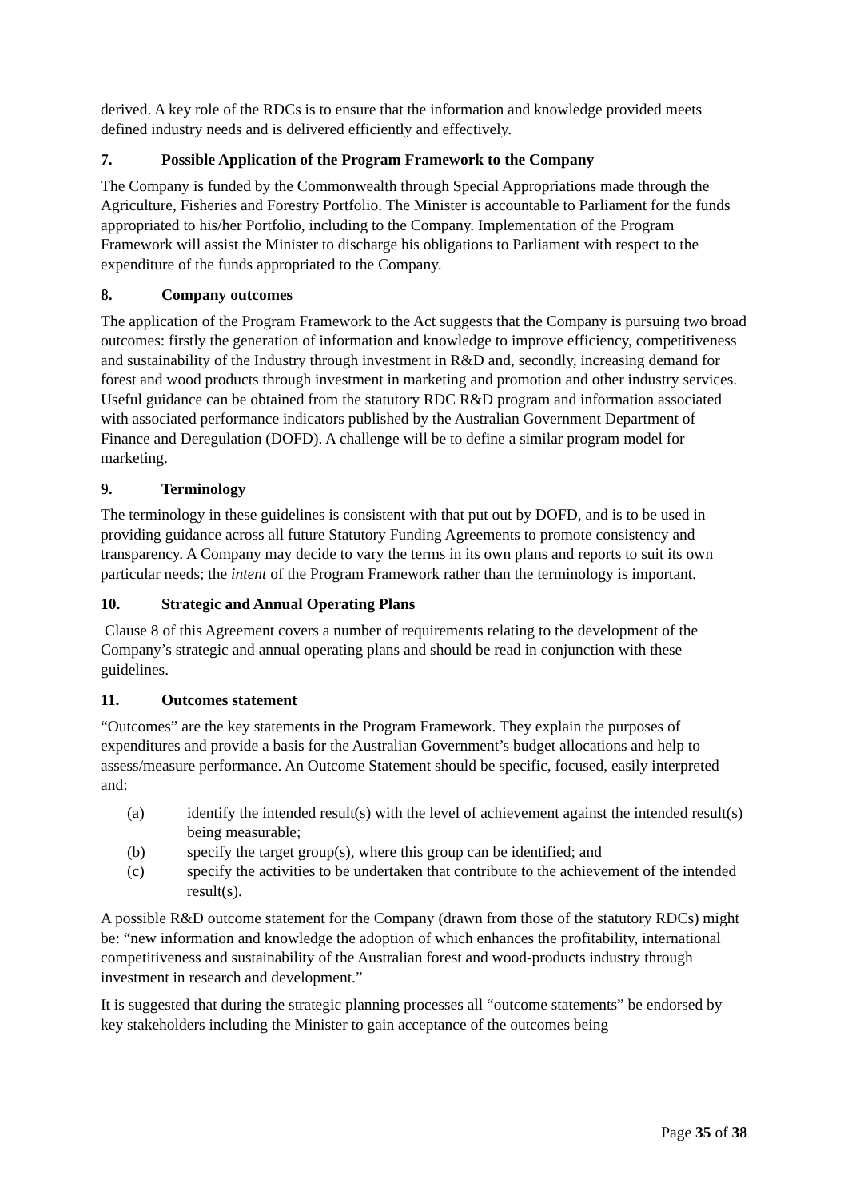derived. A key role of the RDCs is to ensure that the information and knowledge provided meets defined industry needs and is delivered efficiently and effectively.
7. Possible Application of the Program Framework to the Company
The Company is funded by the Commonwealth through Special Appropriations made through the Agriculture, Fisheries and Forestry Portfolio. The Minister is accountable to Parliament for the funds appropriated to his/her Portfolio, including to the Company. Implementation of the Program Framework will assist the Minister to discharge his obligations to Parliament with respect to the expenditure of the funds appropriated to the Company.
8. Company outcomes
The application of the Program Framework to the Act suggests that the Company is pursuing two broad outcomes: firstly the generation of information and knowledge to improve efficiency, competitiveness and sustainability of the Industry through investment in R&D and, secondly, increasing demand for forest and wood products through investment in marketing and promotion and other industry services. Useful guidance can be obtained from the statutory RDC R&D program and information associated with associated performance indicators published by the Australian Government Department of Finance and Deregulation (DOFD). A challenge will be to define a similar program model for marketing.
9. Terminology
The terminology in these guidelines is consistent with that put out by DOFD, and is to be used in providing guidance across all future Statutory Funding Agreements to promote consistency and transparency. A Company may decide to vary the terms in its own plans and reports to suit its own particular needs; the intent of the Program Framework rather than the terminology is important.
10. Strategic and Annual Operating Plans
Clause 8 of this Agreement covers a number of requirements relating to the development of the Company’s strategic and annual operating plans and should be read in conjunction with these guidelines.
11. Outcomes statement
“Outcomes” are the key statements in the Program Framework. They explain the purposes of expenditures and provide a basis for the Australian Government’s budget allocations and help to assess/measure performance. An Outcome Statement should be specific, focused, easily interpreted and:
(a) identify the intended result(s) with the level of achievement against the intended result(s) being measurable;
(b) specify the target group(s), where this group can be identified; and
(c) specify the activities to be undertaken that contribute to the achievement of the intended result(s).
A possible R&D outcome statement for the Company (drawn from those of the statutory RDCs) might be: “new information and knowledge the adoption of which enhances the profitability, international competitiveness and sustainability of the Australian forest and wood-products industry through investment in research and development.”
It is suggested that during the strategic planning processes all “outcome statements” be endorsed by key stakeholders including the Minister to gain acceptance of the outcomes being
Page 35 of 38